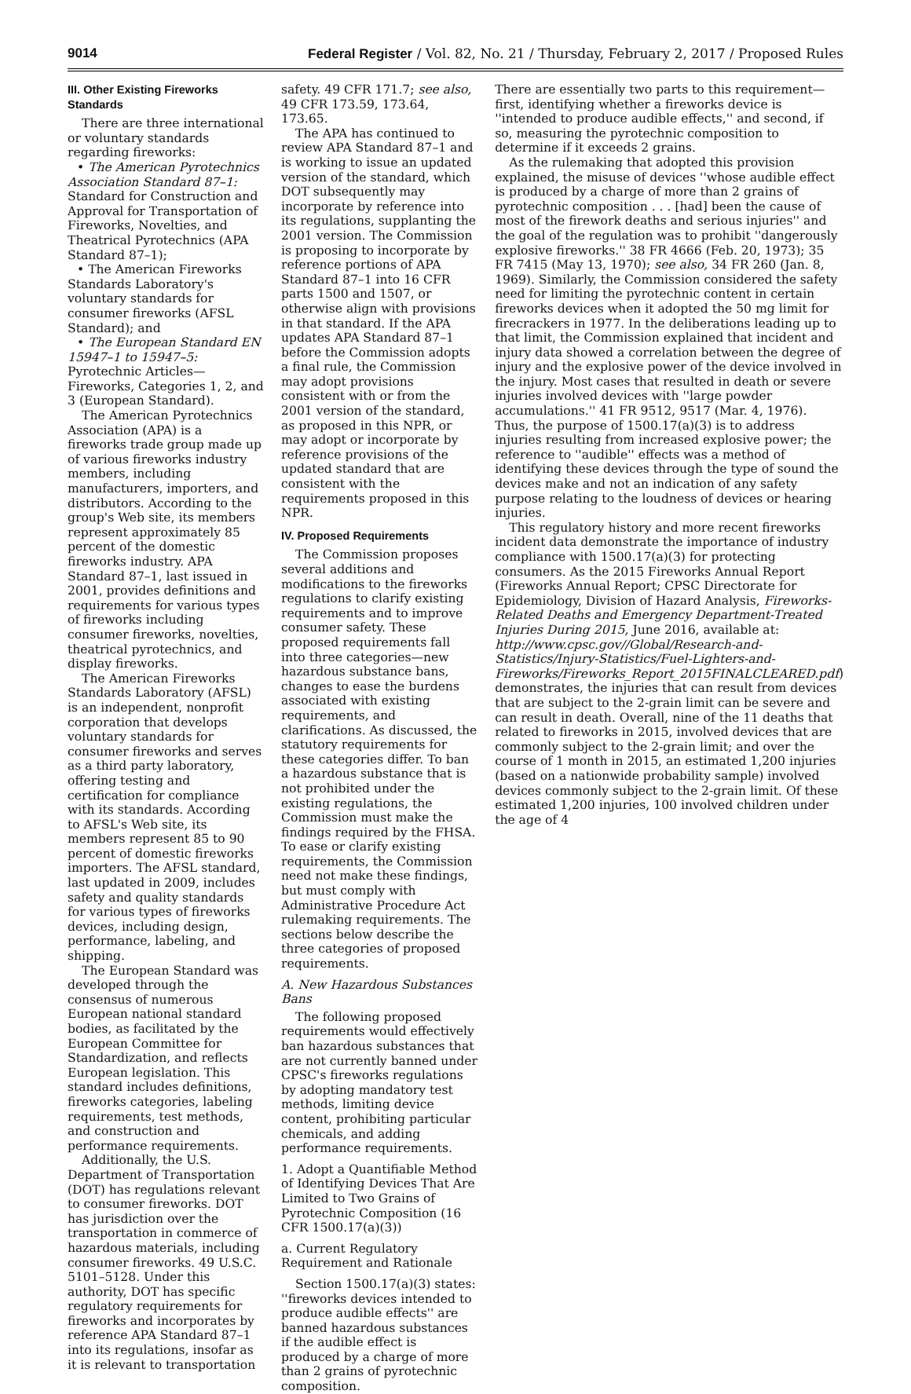9014 Federal Register / Vol. 82, No. 21 / Thursday, February 2, 2017 / Proposed Rules
III. Other Existing Fireworks Standards
There are three international or voluntary standards regarding fireworks:
• The American Pyrotechnics Association Standard 87–1: Standard for Construction and Approval for Transportation of Fireworks, Novelties, and Theatrical Pyrotechnics (APA Standard 87–1);
• The American Fireworks Standards Laboratory's voluntary standards for consumer fireworks (AFSL Standard); and
• The European Standard EN 15947–1 to 15947–5: Pyrotechnic Articles—Fireworks, Categories 1, 2, and 3 (European Standard).
The American Pyrotechnics Association (APA) is a fireworks trade group made up of various fireworks industry members, including manufacturers, importers, and distributors. According to the group's Web site, its members represent approximately 85 percent of the domestic fireworks industry. APA Standard 87–1, last issued in 2001, provides definitions and requirements for various types of fireworks including consumer fireworks, novelties, theatrical pyrotechnics, and display fireworks.
The American Fireworks Standards Laboratory (AFSL) is an independent, nonprofit corporation that develops voluntary standards for consumer fireworks and serves as a third party laboratory, offering testing and certification for compliance with its standards. According to AFSL's Web site, its members represent 85 to 90 percent of domestic fireworks importers. The AFSL standard, last updated in 2009, includes safety and quality standards for various types of fireworks devices, including design, performance, labeling, and shipping.
The European Standard was developed through the consensus of numerous European national standard bodies, as facilitated by the European Committee for Standardization, and reflects European legislation. This standard includes definitions, fireworks categories, labeling requirements, test methods, and construction and performance requirements.
Additionally, the U.S. Department of Transportation (DOT) has regulations relevant to consumer fireworks. DOT has jurisdiction over the transportation in commerce of hazardous materials, including consumer fireworks. 49 U.S.C. 5101–5128. Under this authority, DOT has specific regulatory requirements for fireworks and incorporates by reference APA Standard 87–1 into its regulations, insofar as it is relevant to transportation
safety. 49 CFR 171.7; see also, 49 CFR 173.59, 173.64, 173.65.
The APA has continued to review APA Standard 87–1 and is working to issue an updated version of the standard, which DOT subsequently may incorporate by reference into its regulations, supplanting the 2001 version. The Commission is proposing to incorporate by reference portions of APA Standard 87–1 into 16 CFR parts 1500 and 1507, or otherwise align with provisions in that standard. If the APA updates APA Standard 87–1 before the Commission adopts a final rule, the Commission may adopt provisions consistent with or from the 2001 version of the standard, as proposed in this NPR, or may adopt or incorporate by reference provisions of the updated standard that are consistent with the requirements proposed in this NPR.
IV. Proposed Requirements
The Commission proposes several additions and modifications to the fireworks regulations to clarify existing requirements and to improve consumer safety. These proposed requirements fall into three categories—new hazardous substance bans, changes to ease the burdens associated with existing requirements, and clarifications. As discussed, the statutory requirements for these categories differ. To ban a hazardous substance that is not prohibited under the existing regulations, the Commission must make the findings required by the FHSA. To ease or clarify existing requirements, the Commission need not make these findings, but must comply with Administrative Procedure Act rulemaking requirements. The sections below describe the three categories of proposed requirements.
A. New Hazardous Substances Bans
The following proposed requirements would effectively ban hazardous substances that are not currently banned under CPSC's fireworks regulations by adopting mandatory test methods, limiting device content, prohibiting particular chemicals, and adding performance requirements.
1. Adopt a Quantifiable Method of Identifying Devices That Are Limited to Two Grains of Pyrotechnic Composition (16 CFR 1500.17(a)(3))
a. Current Regulatory Requirement and Rationale
Section 1500.17(a)(3) states: ''fireworks devices intended to produce audible effects'' are banned hazardous substances if the audible effect is produced by a charge of more than 2 grains of pyrotechnic composition.
There are essentially two parts to this requirement—first, identifying whether a fireworks device is ''intended to produce audible effects,'' and second, if so, measuring the pyrotechnic composition to determine if it exceeds 2 grains.
As the rulemaking that adopted this provision explained, the misuse of devices ''whose audible effect is produced by a charge of more than 2 grains of pyrotechnic composition . . . [had] been the cause of most of the firework deaths and serious injuries'' and the goal of the regulation was to prohibit ''dangerously explosive fireworks.'' 38 FR 4666 (Feb. 20, 1973); 35 FR 7415 (May 13, 1970); see also, 34 FR 260 (Jan. 8, 1969). Similarly, the Commission considered the safety need for limiting the pyrotechnic content in certain fireworks devices when it adopted the 50 mg limit for firecrackers in 1977. In the deliberations leading up to that limit, the Commission explained that incident and injury data showed a correlation between the degree of injury and the explosive power of the device involved in the injury. Most cases that resulted in death or severe injuries involved devices with ''large powder accumulations.'' 41 FR 9512, 9517 (Mar. 4, 1976). Thus, the purpose of 1500.17(a)(3) is to address injuries resulting from increased explosive power; the reference to ''audible'' effects was a method of identifying these devices through the type of sound the devices make and not an indication of any safety purpose relating to the loudness of devices or hearing injuries.
This regulatory history and more recent fireworks incident data demonstrate the importance of industry compliance with 1500.17(a)(3) for protecting consumers. As the 2015 Fireworks Annual Report (Fireworks Annual Report; CPSC Directorate for Epidemiology, Division of Hazard Analysis, Fireworks-Related Deaths and Emergency Department-Treated Injuries During 2015, June 2016, available at: http://www.cpsc.gov//Global/Research-and-Statistics/Injury-Statistics/Fuel-Lighters-and-Fireworks/Fireworks_Report_2015FINALCLEARED.pdf) demonstrates, the injuries that can result from devices that are subject to the 2-grain limit can be severe and can result in death. Overall, nine of the 11 deaths that related to fireworks in 2015, involved devices that are commonly subject to the 2-grain limit; and over the course of 1 month in 2015, an estimated 1,200 injuries (based on a nationwide probability sample) involved devices commonly subject to the 2-grain limit. Of these estimated 1,200 injuries, 100 involved children under the age of 4